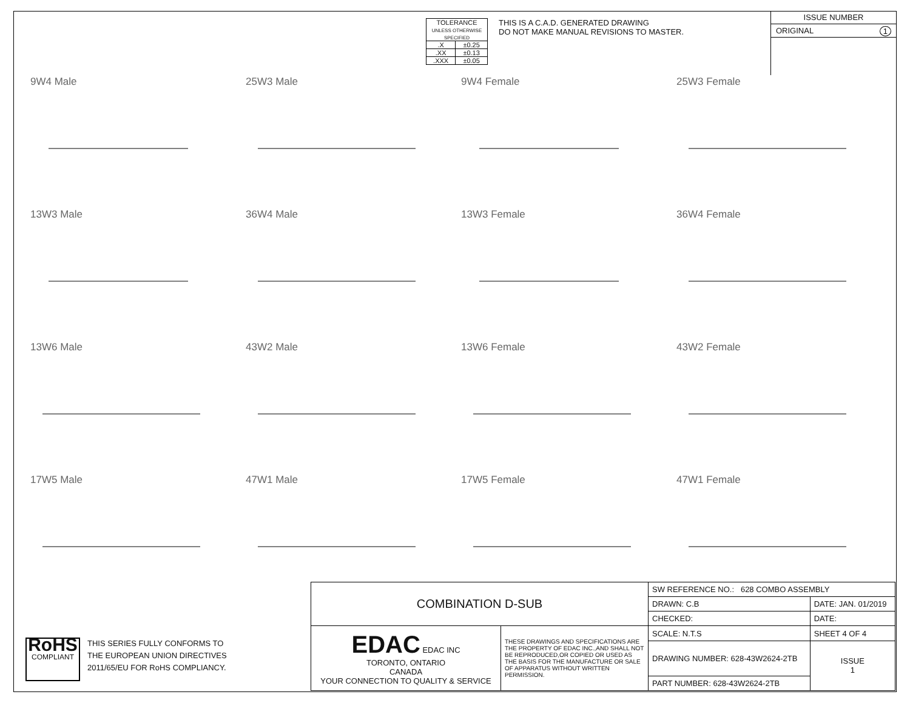| TOLERANCE UNLESS OTHERWISE SPECIFIED | |
| .X | ±0.25 |
| .XX | ±0.13 |
| .XXX | ±0.05 |
THIS IS A C.A.D. GENERATED DRAWING
DO NOT MAKE MANUAL REVISIONS TO MASTER.
ISSUE NUMBER
ORIGINAL 1
9W4 Male
25W3 Male
9W4 Female
25W3 Female
13W3 Male
36W4 Male
13W3 Female
36W4 Female
13W6 Male
43W2 Male
13W6 Female
43W2 Female
17W5 Male
47W1 Male
17W5 Female
47W1 Female
RoHS
COMPLIANT
THIS SERIES FULLY CONFORMS TO
THE EUROPEAN UNION DIRECTIVES
2011/65/EU FOR RoHS COMPLIANCY.
| COMBINATION D-SUB | | SW REFERENCE NO.: 628 COMBO ASSEMBLY | | |
| | | DRAWN: C.B | DATE: JAN. 01/2019 | |
| | | CHECKED: | DATE: | |
| EDAC EDAC INC TORONTO, ONTARIO CANADA YOUR CONNECTION TO QUALITY & SERVICE | THESE DRAWINGS AND SPECIFICATIONS ARE THE PROPERTY OF EDAC INC.,AND SHALL NOT BE REPRODUCED,OR COPIED OR USED AS THE BASIS FOR THE MANUFACTURE OR SALE OF APPARATUS WITHOUT WRITTEN PERMISSION. | SCALE: N.T.S | SHEET 4 OF 4 | |
| | | DRAWING NUMBER: 628-43W2624-2TB | | ISSUE 1 |
| | | PART NUMBER: 628-43W2624-2TB | | |